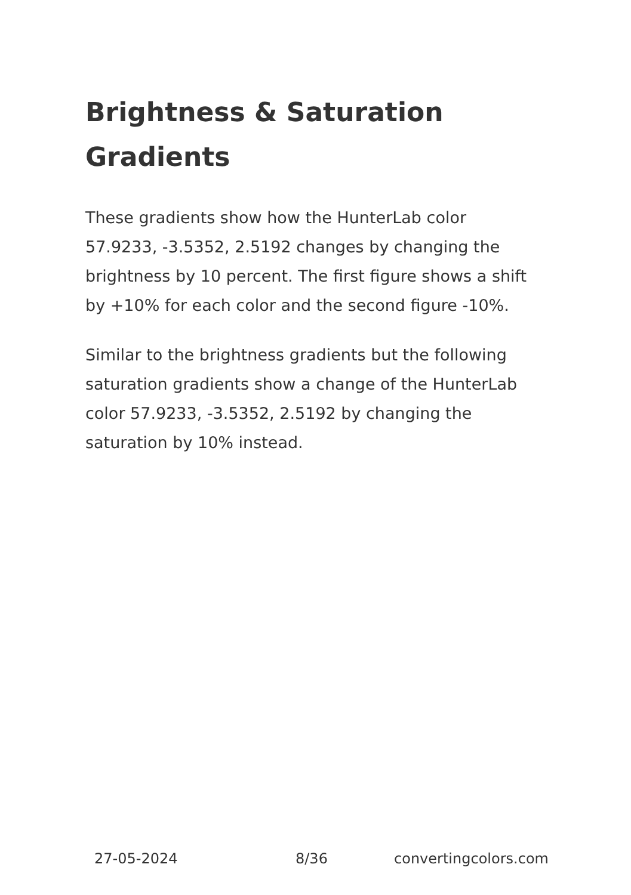Brightness & Saturation Gradients
These gradients show how the HunterLab color 57.9233, -3.5352, 2.5192 changes by changing the brightness by 10 percent. The first figure shows a shift by +10% for each color and the second figure -10%.
Similar to the brightness gradients but the following saturation gradients show a change of the HunterLab color 57.9233, -3.5352, 2.5192 by changing the saturation by 10% instead.
27-05-2024 8/36 convertingcolors.com